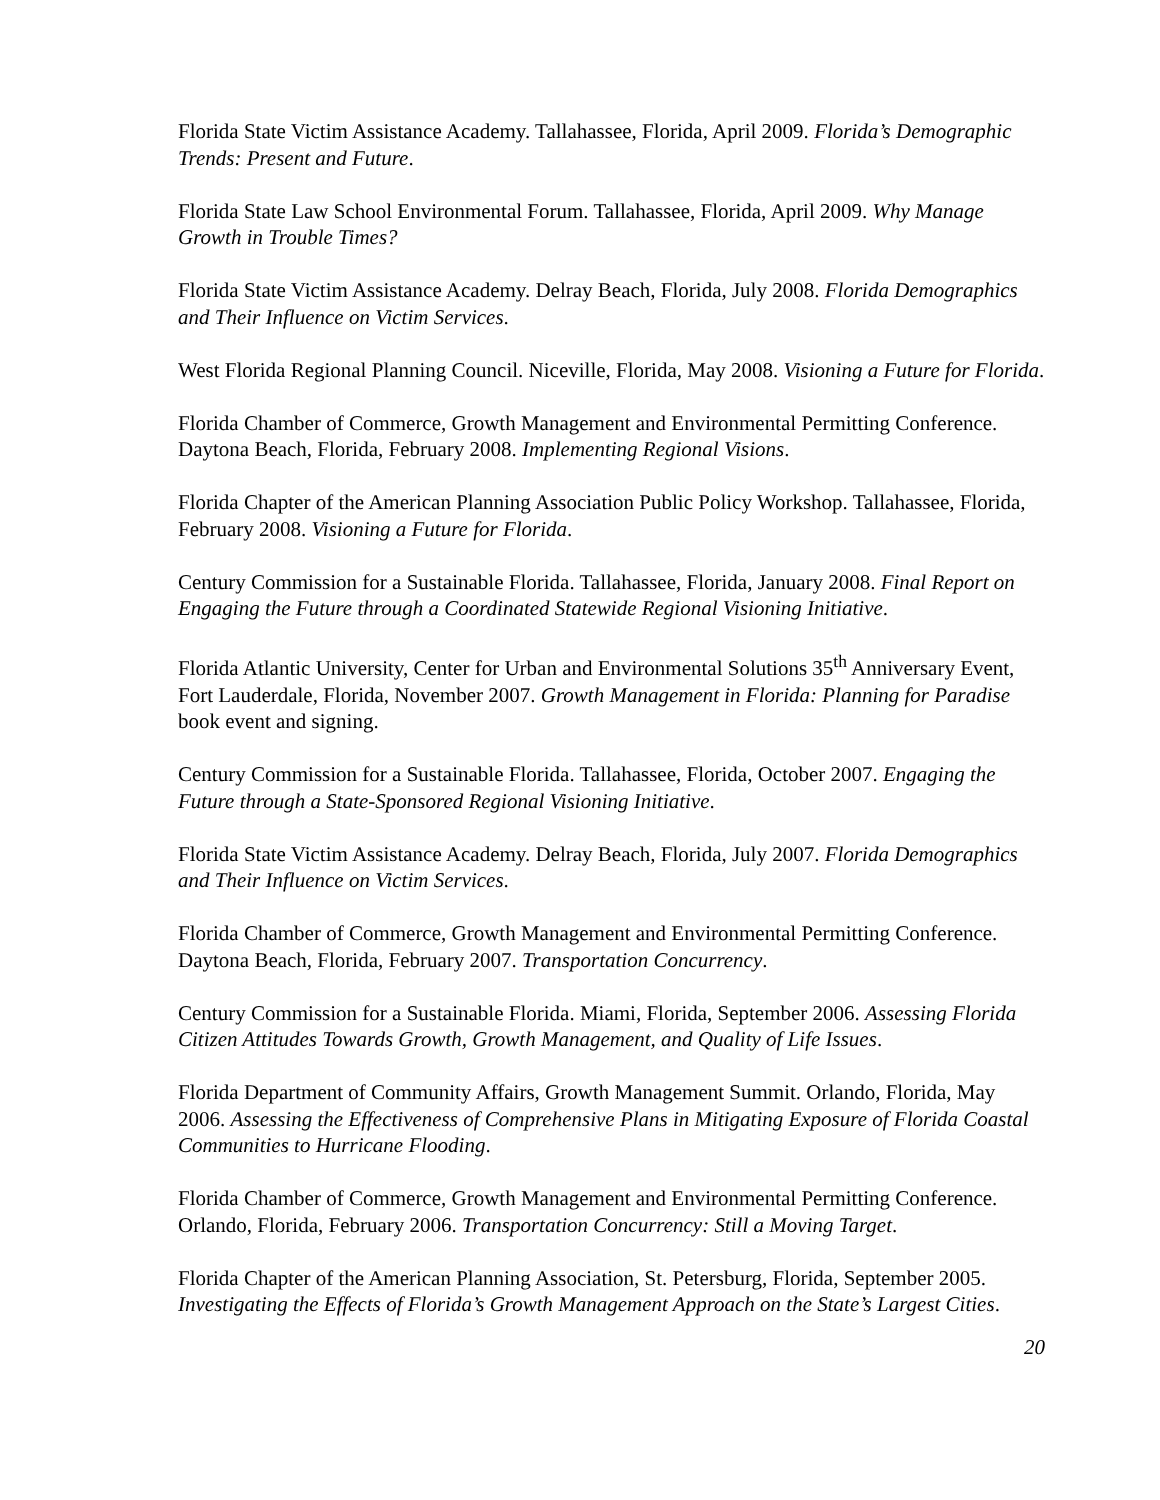Florida State Victim Assistance Academy. Tallahassee, Florida, April 2009. Florida’s Demographic Trends: Present and Future.
Florida State Law School Environmental Forum. Tallahassee, Florida, April 2009. Why Manage Growth in Trouble Times?
Florida State Victim Assistance Academy. Delray Beach, Florida, July 2008. Florida Demographics and Their Influence on Victim Services.
West Florida Regional Planning Council. Niceville, Florida, May 2008. Visioning a Future for Florida.
Florida Chamber of Commerce, Growth Management and Environmental Permitting Conference. Daytona Beach, Florida, February 2008. Implementing Regional Visions.
Florida Chapter of the American Planning Association Public Policy Workshop. Tallahassee, Florida, February 2008. Visioning a Future for Florida.
Century Commission for a Sustainable Florida. Tallahassee, Florida, January 2008. Final Report on Engaging the Future through a Coordinated Statewide Regional Visioning Initiative.
Florida Atlantic University, Center for Urban and Environmental Solutions 35<sup>th</sup> Anniversary Event, Fort Lauderdale, Florida, November 2007. Growth Management in Florida: Planning for Paradise book event and signing.
Century Commission for a Sustainable Florida. Tallahassee, Florida, October 2007. Engaging the Future through a State-Sponsored Regional Visioning Initiative.
Florida State Victim Assistance Academy. Delray Beach, Florida, July 2007. Florida Demographics and Their Influence on Victim Services.
Florida Chamber of Commerce, Growth Management and Environmental Permitting Conference. Daytona Beach, Florida, February 2007. Transportation Concurrency.
Century Commission for a Sustainable Florida. Miami, Florida, September 2006. Assessing Florida Citizen Attitudes Towards Growth, Growth Management, and Quality of Life Issues.
Florida Department of Community Affairs, Growth Management Summit. Orlando, Florida, May 2006. Assessing the Effectiveness of Comprehensive Plans in Mitigating Exposure of Florida Coastal Communities to Hurricane Flooding.
Florida Chamber of Commerce, Growth Management and Environmental Permitting Conference. Orlando, Florida, February 2006. Transportation Concurrency: Still a Moving Target.
Florida Chapter of the American Planning Association, St. Petersburg, Florida, September 2005. Investigating the Effects of Florida’s Growth Management Approach on the State’s Largest Cities.
20